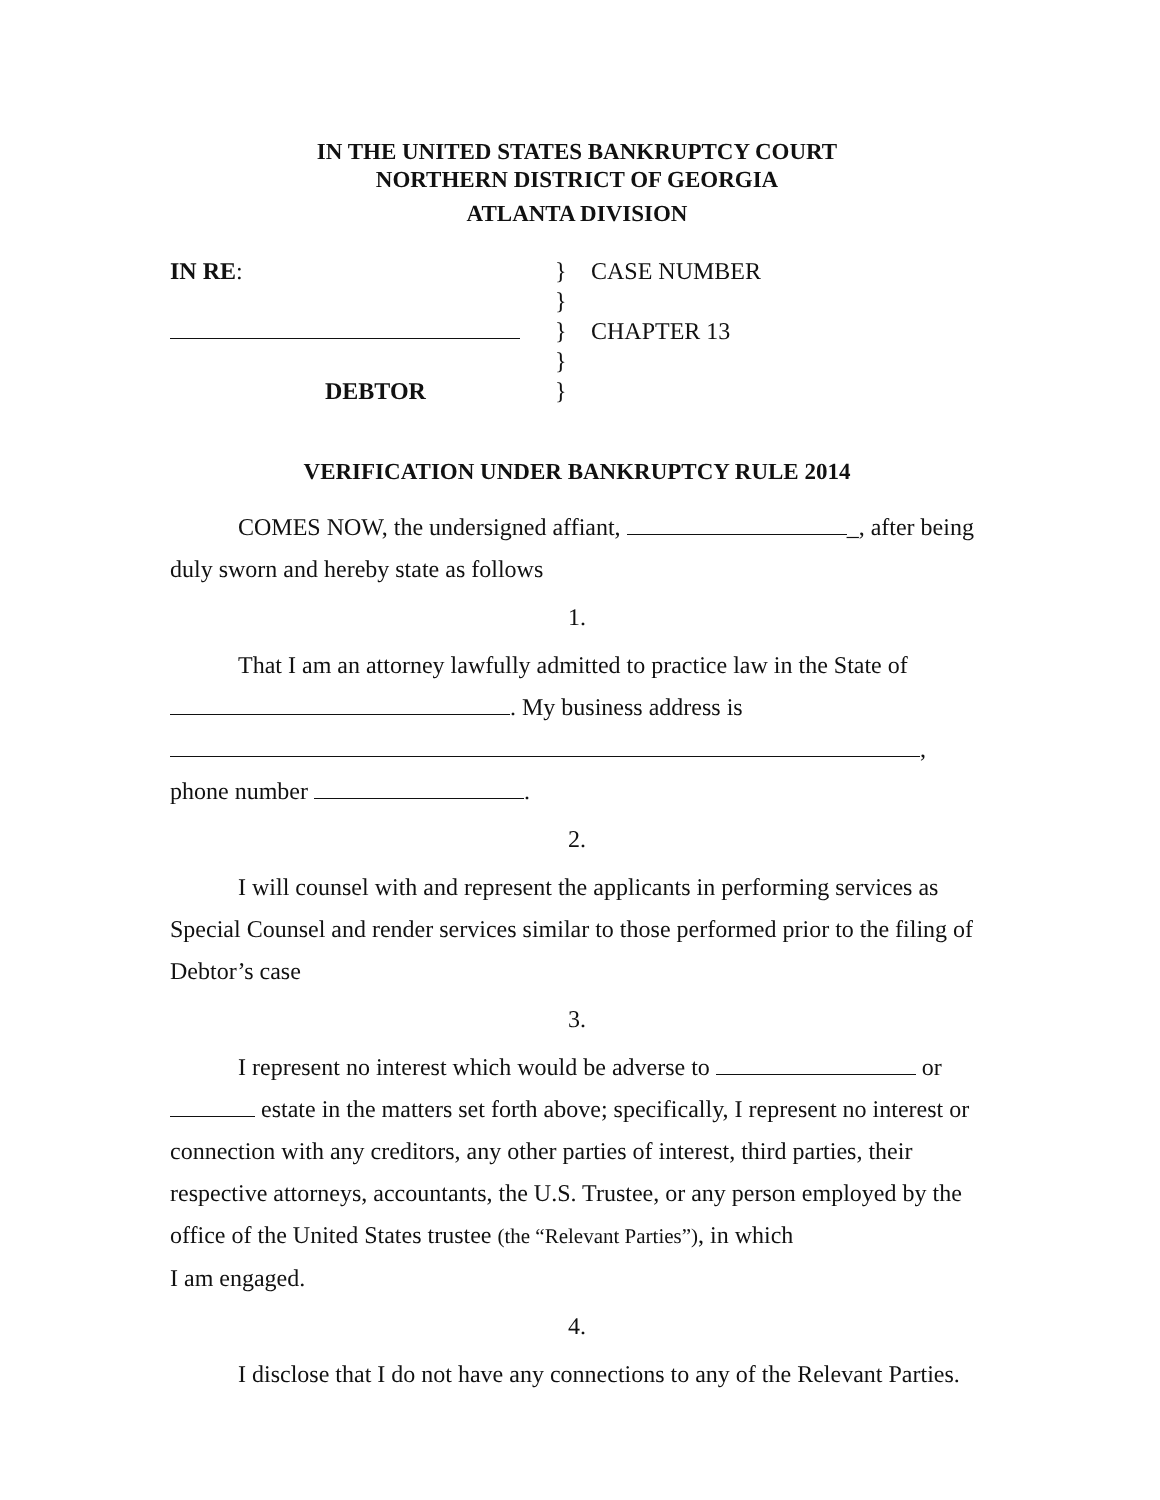IN THE UNITED STATES BANKRUPTCY COURT
NORTHERN DISTRICT OF GEORGIA
ATLANTA DIVISION
IN RE:
}
CASE NUMBER
}
}
CHAPTER 13
}
DEBTOR
}
VERIFICATION UNDER BANKRUPTCY RULE 2014
COMES NOW, the undersigned affiant, _, after being duly sworn and hereby state as follows
1.
That I am an attorney lawfully admitted to practice law in the State of
. My business address is
,
phone number .
2.
I will counsel with and represent the applicants in performing services as Special Counsel and render services similar to those performed prior to the filing of Debtor’s case
3.
I represent no interest which would be adverse to or estate in the matters set forth above; specifically, I represent no interest or connection with any creditors, any other parties of interest, third parties, their respective attorneys, accountants, the U.S. Trustee, or any person employed by the office of the United States trustee (the “Relevant Parties”), in which
I am engaged.
4.
I disclose that I do not have any connections to any of the Relevant Parties.